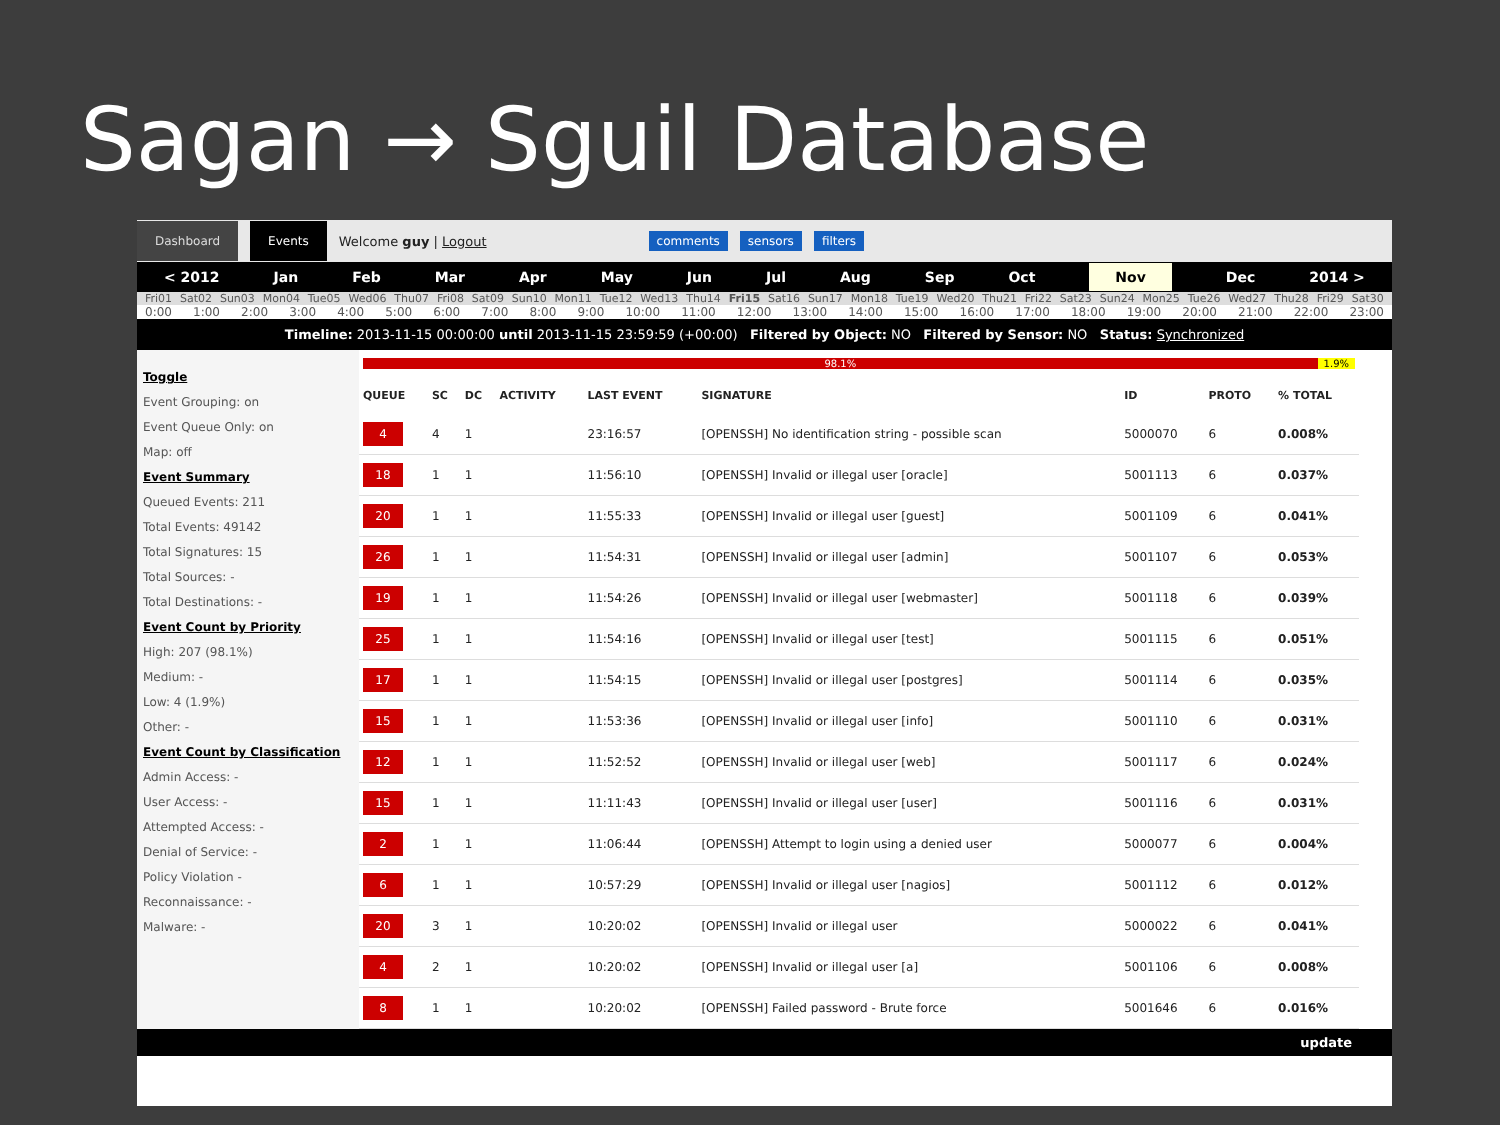Sagan → Sguil Database
Dashboard Events Welcome guy | Logout comments sensors filters
< 2012 Jan Feb Mar Apr May Jun Jul Aug Sep Oct Nov Dec 2014 >
Fri01 Sat02 Sun03 Mon04 Tue05 Wed06 Thu07 Fri08 Sat09 Sun10 Mon11 Tue12 Wed13 Thu14 Fri15 Sat16 Sun17 Mon18 Tue19 Wed20 Thu21 Fri22 Sat23 Sun24 Mon25 Tue26 Wed27 Thu28 Fri29 Sat30
0:00 1:00 2:00 3:00 4:00 5:00 6:00 7:00 8:00 9:00 10:00 11:00 12:00 13:00 14:00 15:00 16:00 17:00 18:00 19:00 20:00 21:00 22:00 23:00
Timeline: 2013-11-15 00:00:00 until 2013-11-15 23:59:59 (+00:00) Filtered by Object: NO Filtered by Sensor: NO Status: Synchronized
Toggle
Event Grouping: on
Event Queue Only: on
Map: off
Event Summary
Queued Events: 211
Total Events: 49142
Total Signatures: 15
Total Sources: -
Total Destinations: -
Event Count by Priority
High: 207 (98.1%)
Medium: -
Low: 4 (1.9%)
Other: -
Event Count by Classification
Admin Access: -
User Access: -
Attempted Access: -
Denial of Service: -
Policy Violation -
Reconnaissance: -
Malware: -
98.1% 1.9%
| QUEUE | SC | DC | ACTIVITY | LAST EVENT | SIGNATURE | ID | PROTO | % TOTAL |
| --- | --- | --- | --- | --- | --- | --- | --- | --- |
| 4 | 4 | 1 | | 23:16:57 | [OPENSSH] No identification string - possible scan | 5000070 | 6 | 0.008% |
| 18 | 1 | 1 | | 11:56:10 | [OPENSSH] Invalid or illegal user [oracle] | 5001113 | 6 | 0.037% |
| 20 | 1 | 1 | | 11:55:33 | [OPENSSH] Invalid or illegal user [guest] | 5001109 | 6 | 0.041% |
| 26 | 1 | 1 | | 11:54:31 | [OPENSSH] Invalid or illegal user [admin] | 5001107 | 6 | 0.053% |
| 19 | 1 | 1 | | 11:54:26 | [OPENSSH] Invalid or illegal user [webmaster] | 5001118 | 6 | 0.039% |
| 25 | 1 | 1 | | 11:54:16 | [OPENSSH] Invalid or illegal user [test] | 5001115 | 6 | 0.051% |
| 17 | 1 | 1 | | 11:54:15 | [OPENSSH] Invalid or illegal user [postgres] | 5001114 | 6 | 0.035% |
| 15 | 1 | 1 | | 11:53:36 | [OPENSSH] Invalid or illegal user [info] | 5001110 | 6 | 0.031% |
| 12 | 1 | 1 | | 11:52:52 | [OPENSSH] Invalid or illegal user [web] | 5001117 | 6 | 0.024% |
| 15 | 1 | 1 | | 11:11:43 | [OPENSSH] Invalid or illegal user [user] | 5001116 | 6 | 0.031% |
| 2 | 1 | 1 | | 11:06:44 | [OPENSSH] Attempt to login using a denied user | 5000077 | 6 | 0.004% |
| 6 | 1 | 1 | | 10:57:29 | [OPENSSH] Invalid or illegal user [nagios] | 5001112 | 6 | 0.012% |
| 20 | 3 | 1 | | 10:20:02 | [OPENSSH] Invalid or illegal user | 5000022 | 6 | 0.041% |
| 4 | 2 | 1 | | 10:20:02 | [OPENSSH] Invalid or illegal user [a] | 5001106 | 6 | 0.008% |
| 8 | 1 | 1 | | 10:20:02 | [OPENSSH] Failed password - Brute force | 5001646 | 6 | 0.016% |
update